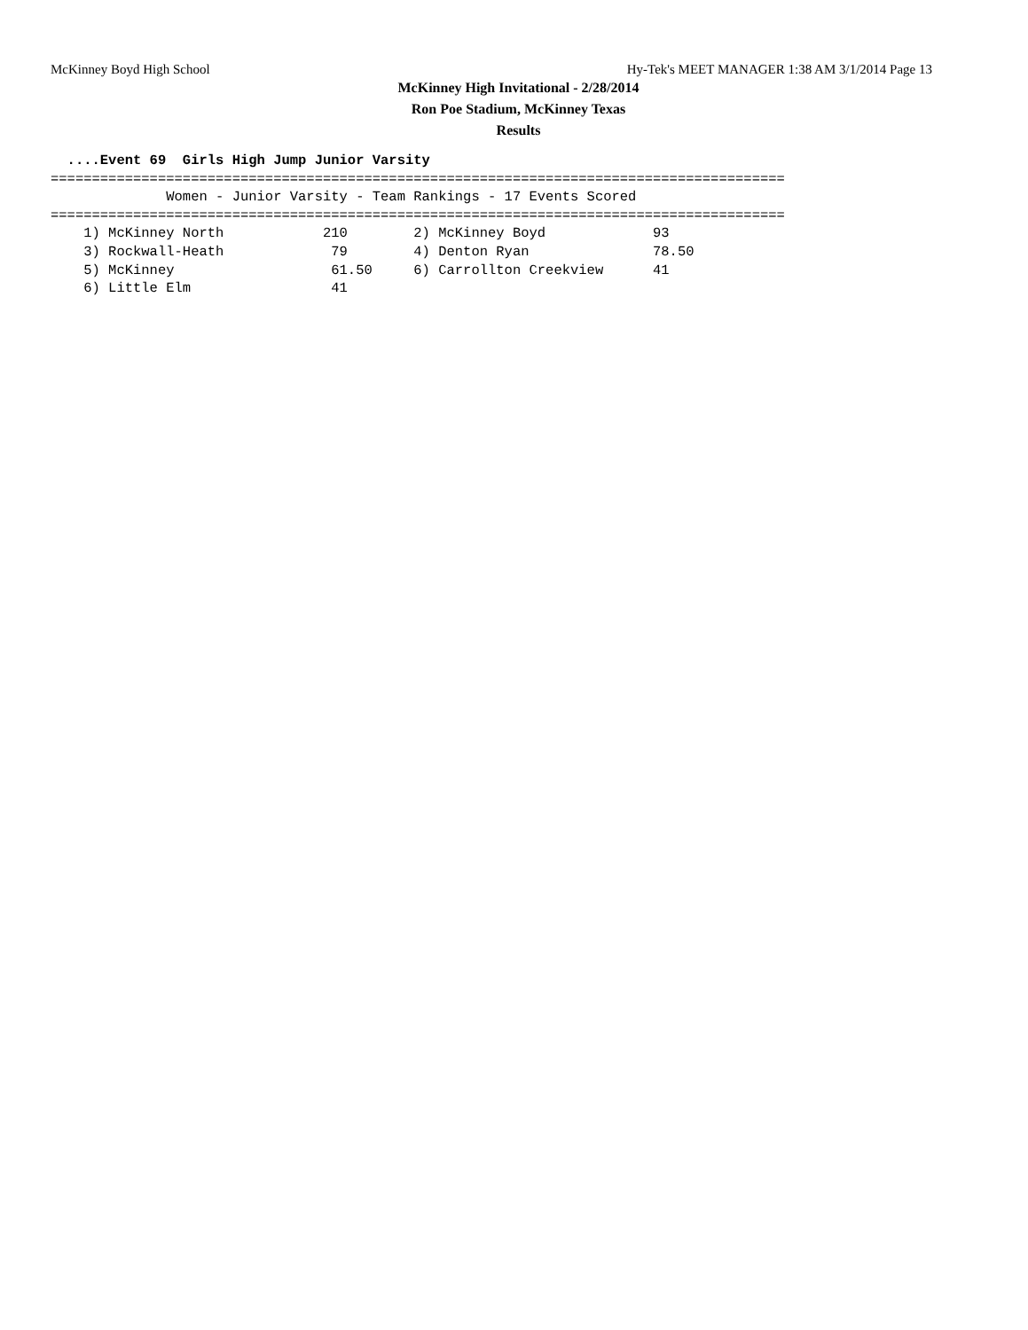McKinney Boyd High School Hy-Tek's MEET MANAGER 1:38 AM 3/1/2014 Page 13
McKinney High Invitational - 2/28/2014
Ron Poe Stadium, McKinney Texas
Results
  ....Event 69  Girls High Jump Junior Varsity
=========================================================================================
              Women - Junior Varsity - Team Rankings - 17 Events Scored
=========================================================================================
    1) McKinney North            210        2) McKinney Boyd             93
    3) Rockwall-Heath             79        4) Denton Ryan               78.50
    5) McKinney                   61.50     6) Carrollton Creekview      41
    6) Little Elm                 41